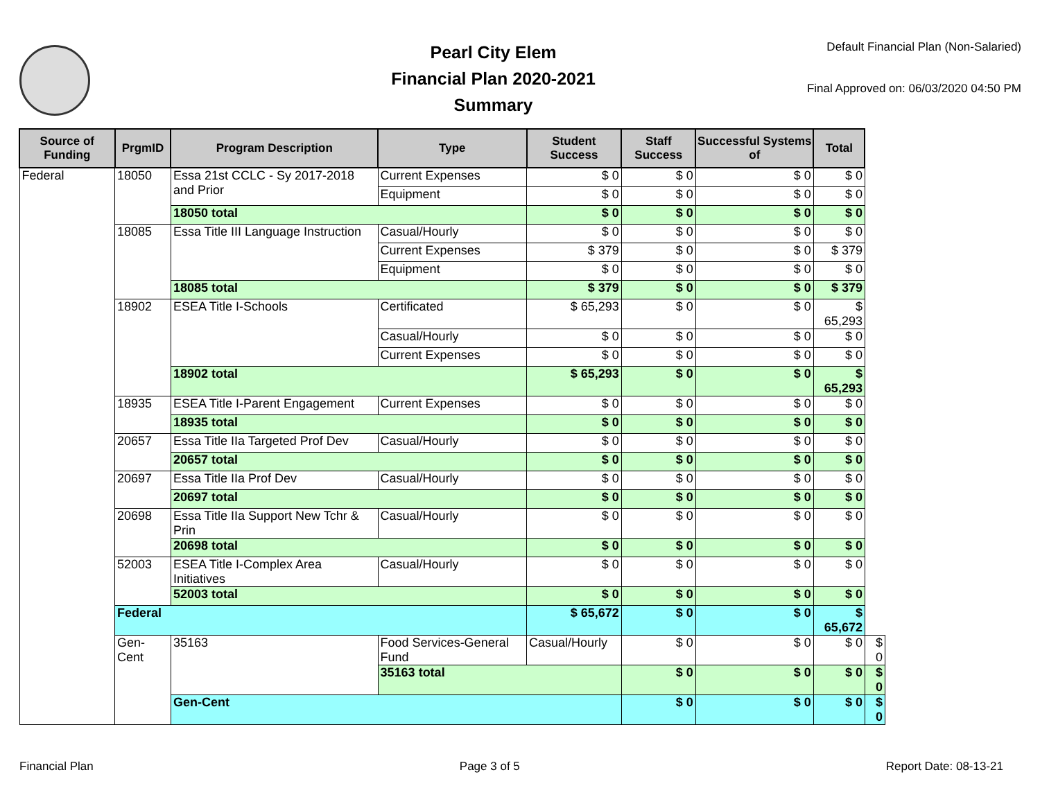Pearl City Elem
Financial Plan 2020-2021
Summary
Default Financial Plan (Non-Salaried)
Final Approved on: 06/03/2020 04:50 PM
| Source of Funding | PrgmID | Program Description | Type | Student Success | Staff Success | Successful Systems of | Total | |
| --- | --- | --- | --- | --- | --- | --- | --- | --- |
| Federal | 18050 | Essa 21st CCLC - Sy 2017-2018 and Prior | Current Expenses | $ 0 | $ 0 | $ 0 | $ 0 | |
| | | | Equipment | $ 0 | $ 0 | $ 0 | $ 0 | |
| | | 18050 total | | $ 0 | $ 0 | $ 0 | $ 0 | |
| | 18085 | Essa Title III Language Instruction | Casual/Hourly | $ 0 | $ 0 | $ 0 | $ 0 | |
| | | | Current Expenses | $ 379 | $ 0 | $ 0 | $ 379 | |
| | | | Equipment | $ 0 | $ 0 | $ 0 | $ 0 | |
| | | 18085 total | | $ 379 | $ 0 | $ 0 | $ 379 | |
| | 18902 | ESEA Title I-Schools | Certificated | $ 65,293 | $ 0 | $ 0 | $ 65,293 | |
| | | | Casual/Hourly | $ 0 | $ 0 | $ 0 | $ 0 | |
| | | | Current Expenses | $ 0 | $ 0 | $ 0 | $ 0 | |
| | | 18902 total | | $ 65,293 | $ 0 | $ 0 | $ 65,293 | |
| | 18935 | ESEA Title I-Parent Engagement | Current Expenses | $ 0 | $ 0 | $ 0 | $ 0 | |
| | | 18935 total | | $ 0 | $ 0 | $ 0 | $ 0 | |
| | 20657 | Essa Title IIa Targeted Prof Dev | Casual/Hourly | $ 0 | $ 0 | $ 0 | $ 0 | |
| | | 20657 total | | $ 0 | $ 0 | $ 0 | $ 0 | |
| | 20697 | Essa Title IIa Prof Dev | Casual/Hourly | $ 0 | $ 0 | $ 0 | $ 0 | |
| | | 20697 total | | $ 0 | $ 0 | $ 0 | $ 0 | |
| | 20698 | Essa Title IIa Support New Tchr & Prin | Casual/Hourly | $ 0 | $ 0 | $ 0 | $ 0 | |
| | | 20698 total | | $ 0 | $ 0 | $ 0 | $ 0 | |
| | 52003 | ESEA Title I-Complex Area Initiatives | Casual/Hourly | $ 0 | $ 0 | $ 0 | $ 0 | |
| | | 52003 total | | $ 0 | $ 0 | $ 0 | $ 0 | |
| | Federal | | | $ 65,672 | $ 0 | $ 0 | $ 65,672 | |
| | Gen-Cent | 35163 | Food Services-General Fund | Casual/Hourly | $ 0 | $ 0 | $ 0 | $ 0 |
| | | | 35163 total | | $ 0 | $ 0 | $ 0 | $ 0 |
| | | Gen-Cent | | | $ 0 | $ 0 | $ 0 | $ 0 |
Financial Plan Page 3 of 5 Report Date: 08-13-21